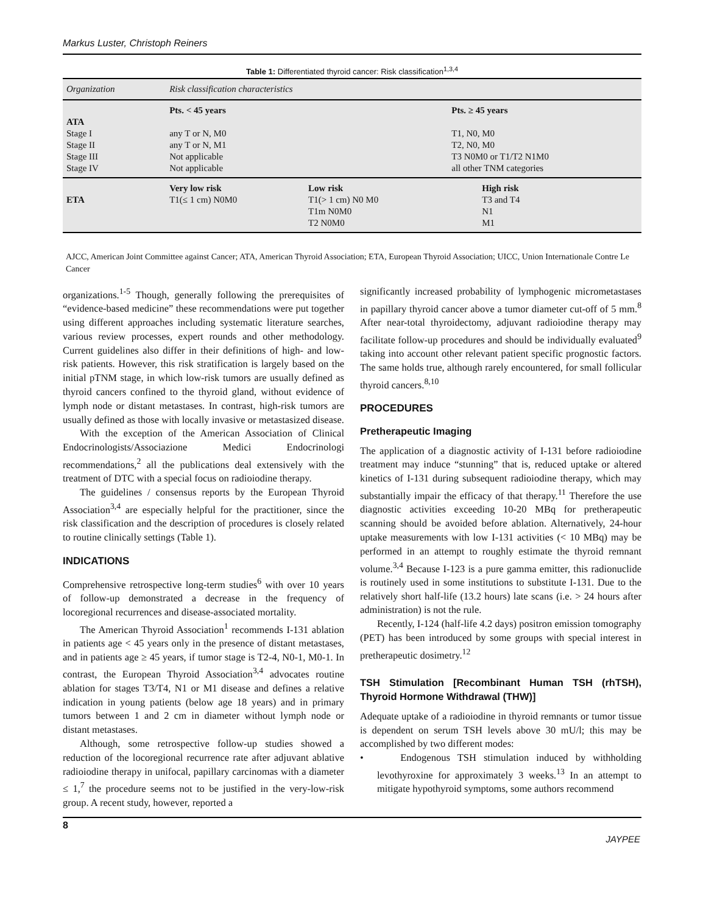Markus Luster, Christoph Reiners
Table 1: Differentiated thyroid cancer: Risk classification<sup>1,3,4</sup>
| Organization | Risk classification characteristics | | |
| --- | --- | --- | --- |
| | Pts. < 45 years | | Pts. ≥ 45 years |
| ATA | | | |
| Stage I | any T or N, M0 | | T1, N0, M0 |
| Stage II | any T or N, M1 | | T2, N0, M0 |
| Stage III | Not applicable | | T3 N0M0 or T1/T2 N1M0 |
| Stage IV | Not applicable | | all other TNM categories |
| | Very low risk | Low risk | High risk |
| ETA | T1(≤ 1 cm) N0M0 | T1(> 1 cm) N0 M0 | T3 and T4 |
| | | T1m N0M0 | N1 |
| | | T2 N0M0 | M1 |
AJCC, American Joint Committee against Cancer; ATA, American Thyroid Association; ETA, European Thyroid Association; UICC, Union Internationale Contre Le Cancer
organizations.<sup>1-5</sup> Though, generally following the prerequisites of “evidence-based medicine” these recommendations were put together using different approaches including systematic literature searches, various review processes, expert rounds and other methodology. Current guidelines also differ in their definitions of high- and low-risk patients. However, this risk stratification is largely based on the initial pTNM stage, in which low-risk tumors are usually defined as thyroid cancers confined to the thyroid gland, without evidence of lymph node or distant metastases. In contrast, high-risk tumors are usually defined as those with locally invasive or metastasized disease.
With the exception of the American Association of Clinical Endocrinologists/Associazione Medici Endocrinologi recommendations,<sup>2</sup> all the publications deal extensively with the treatment of DTC with a special focus on radioiodine therapy.
The guidelines / consensus reports by the European Thyroid Association<sup>3,4</sup> are especially helpful for the practitioner, since the risk classification and the description of procedures is closely related to routine clinically settings (Table 1).
INDICATIONS
Comprehensive retrospective long-term studies<sup>6</sup> with over 10 years of follow-up demonstrated a decrease in the frequency of locoregional recurrences and disease-associated mortality.
The American Thyroid Association<sup>1</sup> recommends I-131 ablation in patients age < 45 years only in the presence of distant metastases, and in patients age ≥ 45 years, if tumor stage is T2-4, N0-1, M0-1. In contrast, the European Thyroid Association<sup>3,4</sup> advocates routine ablation for stages T3/T4, N1 or M1 disease and defines a relative indication in young patients (below age 18 years) and in primary tumors between 1 and 2 cm in diameter without lymph node or distant metastases.
Although, some retrospective follow-up studies showed a reduction of the locoregional recurrence rate after adjuvant ablative radioiodine therapy in unifocal, papillary carcinomas with a diameter ≤ 1,<sup>7</sup> the procedure seems not to be justified in the very-low-risk group. A recent study, however, reported a
significantly increased probability of lymphogenic micrometastases in papillary thyroid cancer above a tumor diameter cut-off of 5 mm.<sup>8</sup> After near-total thyroidectomy, adjuvant radioiodine therapy may facilitate follow-up procedures and should be individually evaluated<sup>9</sup> taking into account other relevant patient specific prognostic factors. The same holds true, although rarely encountered, for small follicular thyroid cancers.<sup>8,10</sup>
PROCEDURES
Pretherapeutic Imaging
The application of a diagnostic activity of I-131 before radioiodine treatment may induce “stunning” that is, reduced uptake or altered kinetics of I-131 during subsequent radioiodine therapy, which may substantially impair the efficacy of that therapy.<sup>11</sup> Therefore the use diagnostic activities exceeding 10-20 MBq for pretherapeutic scanning should be avoided before ablation. Alternatively, 24-hour uptake measurements with low I-131 activities (< 10 MBq) may be performed in an attempt to roughly estimate the thyroid remnant volume.<sup>3,4</sup> Because I-123 is a pure gamma emitter, this radionuclide is routinely used in some institutions to substitute I-131. Due to the relatively short half-life (13.2 hours) late scans (i.e. > 24 hours after administration) is not the rule.
Recently, I-124 (half-life 4.2 days) positron emission tomography (PET) has been introduced by some groups with special interest in pretherapeutic dosimetry.<sup>12</sup>
TSH Stimulation [Recombinant Human TSH (rhTSH), Thyroid Hormone Withdrawal (THW)]
Adequate uptake of a radioiodine in thyroid remnants or tumor tissue is dependent on serum TSH levels above 30 mU/l; this may be accomplished by two different modes:
• Endogenous TSH stimulation induced by withholding levothyroxine for approximately 3 weeks.<sup>13</sup> In an attempt to mitigate hypothyroid symptoms, some authors recommend
8
JAYPEE